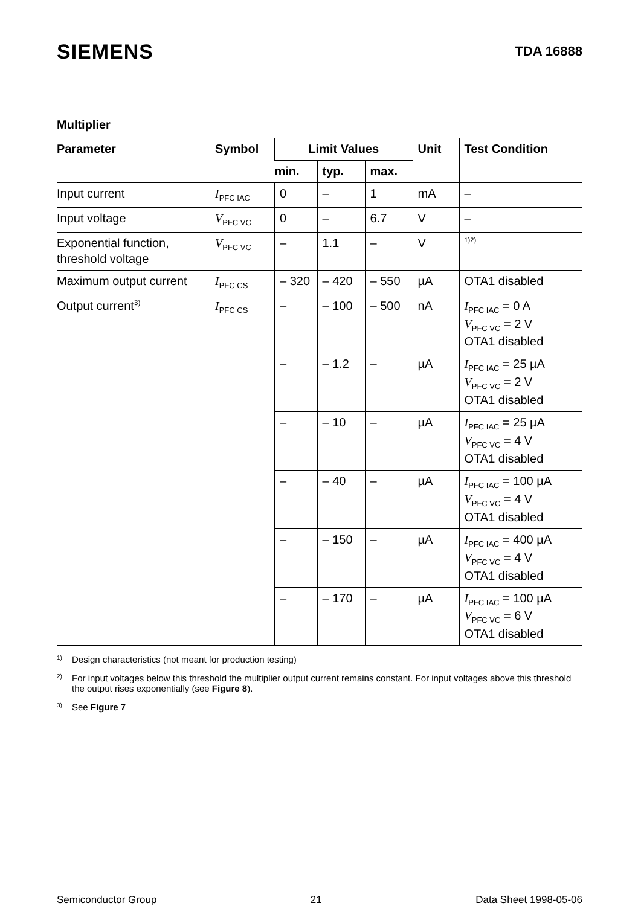SIEMENS
TDA 16888
Multiplier
| Parameter | Symbol | Limit Values | | | Unit | Test Condition |
| --- | --- | --- | --- | --- | --- | --- |
| | | min. | typ. | max. | | |
| Input current | I<sub>PFC IAC</sub> | 0 | – | 1 | mA | – |
| Input voltage | V<sub>PFC VC</sub> | 0 | – | 6.7 | V | – |
| Exponential function, threshold voltage | V<sub>PFC VC</sub> | – | 1.1 | – | V | <sup>1)2)</sup> |
| Maximum output current | I<sub>PFC CS</sub> | – 320 | – 420 | – 550 | µA | OTA1 disabled |
| Output current<sup>3)</sup> | I<sub>PFC CS</sub> | – | – 100 | – 500 | nA | I<sub>PFC IAC</sub> = 0 A V<sub>PFC VC</sub> = 2 V OTA1 disabled |
| | | – | – 1.2 | – | µA | I<sub>PFC IAC</sub> = 25 µA V<sub>PFC VC</sub> = 2 V OTA1 disabled |
| | | – | – 10 | – | µA | I<sub>PFC IAC</sub> = 25 µA V<sub>PFC VC</sub> = 4 V OTA1 disabled |
| | | – | – 40 | – | µA | I<sub>PFC IAC</sub> = 100 µA V<sub>PFC VC</sub> = 4 V OTA1 disabled |
| | | – | – 150 | – | µA | I<sub>PFC IAC</sub> = 400 µA V<sub>PFC VC</sub> = 4 V OTA1 disabled |
| | | – | – 170 | – | µA | I<sub>PFC IAC</sub> = 100 µA V<sub>PFC VC</sub> = 6 V OTA1 disabled |
<sup>1)</sup> Design characteristics (not meant for production testing)
<sup>2)</sup> For input voltages below this threshold the multiplier output current remains constant. For input voltages above this threshold the output rises exponentially (see Figure 8).
<sup>3)</sup> See Figure 7
Semiconductor Group 21 Data Sheet 1998-05-06